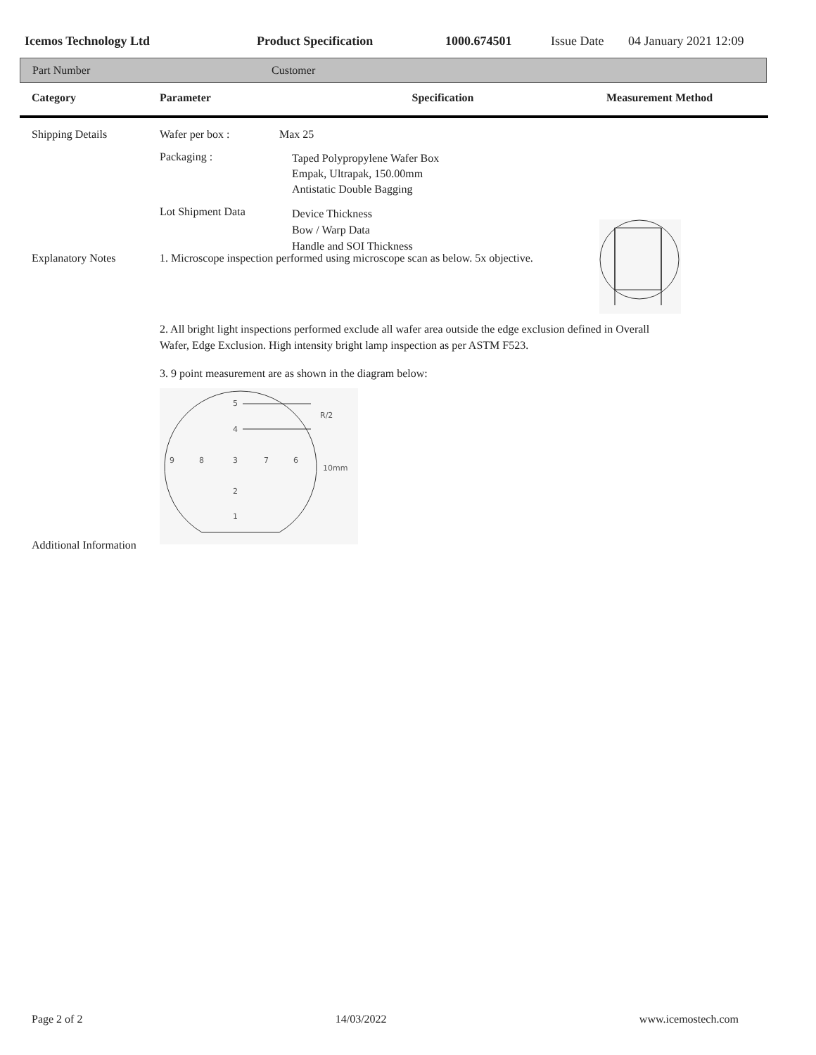Icemos Technology Ltd Product Specification 1000.674501 Issue Date 04 January 2021 12:09
Part Number Customer
Category Parameter Specification Measurement Method
Shipping Details Wafer per box : Max 25
Packaging :
Taped Polypropylene Wafer Box
Empak, Ultrapak, 150.00mm
Antistatic Double Bagging
Lot Shipment Data
Device Thickness
Bow / Warp Data
Handle and SOI Thickness
Explanatory Notes 1. Microscope inspection performed using microscope scan as below. 5x objective.
2. All bright light inspections performed exclude all wafer area outside the edge exclusion defined in Overall
Wafer, Edge Exclusion. High intensity bright lamp inspection as per ASTM F523.
3. 9 point measurement are as shown in the diagram below:
5
4
R/2
9
8
3
7
6
10mm
2
1
Additional Information
Page 2 of 2 14/03/2022 www.icemostech.com